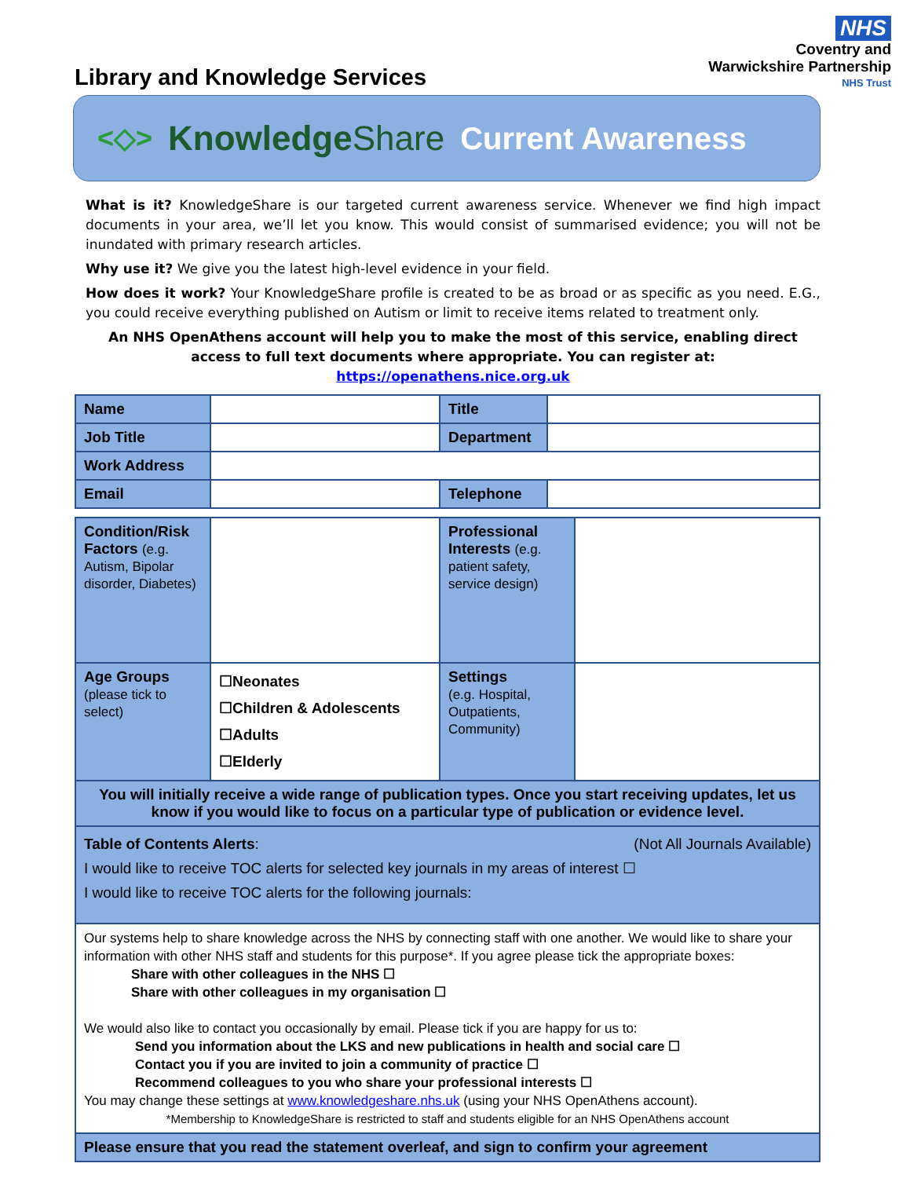NHS
Coventry and
Warwickshire Partnership
NHS Trust
Library and Knowledge Services
<◇> KnowledgeShare Current Awareness
What is it? KnowledgeShare is our targeted current awareness service. Whenever we find high impact documents in your area, we’ll let you know. This would consist of summarised evidence; you will not be inundated with primary research articles.
Why use it? We give you the latest high-level evidence in your field.
How does it work? Your KnowledgeShare profile is created to be as broad or as specific as you need. E.G., you could receive everything published on Autism or limit to receive items related to treatment only.
An NHS OpenAthens account will help you to make the most of this service, enabling direct access to full text documents where appropriate. You can register at: https://openathens.nice.org.uk
| Name | | Title | |
| Job Title | | Department | |
| Work Address | | | |
| Email | | Telephone | |
| Condition/Risk Factors (e.g. Autism, Bipolar disorder, Diabetes) | | Professional Interests (e.g. patient safety, service design) | |
| Age Groups (please tick to select) | ☐Neonates ☐Children & Adolescents ☐Adults ☐Elderly | Settings (e.g. Hospital, Outpatients, Community) | |
| You will initially receive a wide range of publication types. Once you start receiving updates, let us know if you would like to focus on a particular type of publication or evidence level. | | | |
| Table of Contents Alerts : (Not All Journals Available) I would like to receive TOC alerts for selected key journals in my areas of interest ☐ I would like to receive TOC alerts for the following journals: | | | |
| Our systems help to share knowledge across the NHS by connecting staff with one another. We would like to share your information with other NHS staff and students for this purpose*. If you agree please tick the appropriate boxes: Share with other colleagues in the NHS ☐ Share with other colleagues in my organisation ☐ We would also like to contact you occasionally by email. Please tick if you are happy for us to: Send you information about the LKS and new publications in health and social care ☐ Contact you if you are invited to join a community of practice ☐ Recommend colleagues to you who share your professional interests ☐ You may change these settings at www.knowledgeshare.nhs.uk (using your NHS OpenAthens account). *Membership to KnowledgeShare is restricted to staff and students eligible for an NHS OpenAthens account | | | |
| Please ensure that you read the statement overleaf, and sign to confirm your agreement | | | |